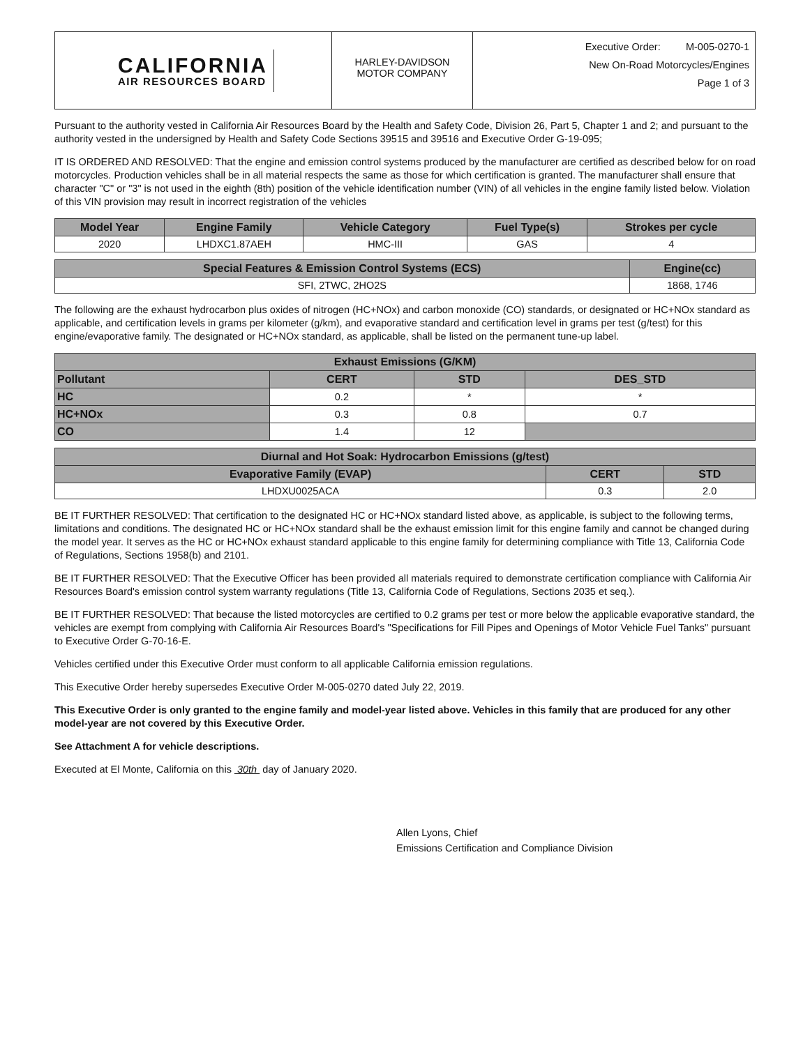CALIFORNIA
AIR RESOURCES BOARD
HARLEY-DAVIDSON
MOTOR COMPANY
Executive Order: M-005-0270-1
New On-Road Motorcycles/Engines
Page 1 of 3
Pursuant to the authority vested in California Air Resources Board by the Health and Safety Code, Division 26, Part 5, Chapter 1 and 2; and pursuant to the authority vested in the undersigned by Health and Safety Code Sections 39515 and 39516 and Executive Order G-19-095;
IT IS ORDERED AND RESOLVED: That the engine and emission control systems produced by the manufacturer are certified as described below for on road motorcycles. Production vehicles shall be in all material respects the same as those for which certification is granted. The manufacturer shall ensure that character "C" or "3" is not used in the eighth (8th) position of the vehicle identification number (VIN) of all vehicles in the engine family listed below. Violation of this VIN provision may result in incorrect registration of the vehicles
| Model Year | Engine Family | Vehicle Category | Fuel Type(s) | Strokes per cycle |
| --- | --- | --- | --- | --- |
| 2020 | LHDXC1.87AEH | HMC-III | GAS | 4 |
| Special Features & Emission Control Systems (ECS) | Engine(cc) |
| --- | --- |
| SFI, 2TWC, 2HO2S | 1868, 1746 |
The following are the exhaust hydrocarbon plus oxides of nitrogen (HC+NOx) and carbon monoxide (CO) standards, or designated or HC+NOx standard as applicable, and certification levels in grams per kilometer (g/km), and evaporative standard and certification level in grams per test (g/test) for this engine/evaporative family. The designated or HC+NOx standard, as applicable, shall be listed on the permanent tune-up label.
| Exhaust Emissions (G/KM) | | | |
| --- | --- | --- | --- |
| Pollutant | CERT | STD | DES_STD |
| HC | 0.2 | * | * |
| HC+NOx | 0.3 | 0.8 | 0.7 |
| CO | 1.4 | 12 | |
| Diurnal and Hot Soak: Hydrocarbon Emissions (g/test) | | |
| --- | --- | --- |
| Evaporative Family (EVAP) | CERT | STD |
| LHDXU0025ACA | 0.3 | 2.0 |
BE IT FURTHER RESOLVED: That certification to the designated HC or HC+NOx standard listed above, as applicable, is subject to the following terms, limitations and conditions. The designated HC or HC+NOx standard shall be the exhaust emission limit for this engine family and cannot be changed during the model year. It serves as the HC or HC+NOx exhaust standard applicable to this engine family for determining compliance with Title 13, California Code of Regulations, Sections 1958(b) and 2101.
BE IT FURTHER RESOLVED: That the Executive Officer has been provided all materials required to demonstrate certification compliance with California Air Resources Board's emission control system warranty regulations (Title 13, California Code of Regulations, Sections 2035 et seq.).
BE IT FURTHER RESOLVED: That because the listed motorcycles are certified to 0.2 grams per test or more below the applicable evaporative standard, the vehicles are exempt from complying with California Air Resources Board's "Specifications for Fill Pipes and Openings of Motor Vehicle Fuel Tanks" pursuant to Executive Order G-70-16-E.
Vehicles certified under this Executive Order must conform to all applicable California emission regulations.
This Executive Order hereby supersedes Executive Order M-005-0270 dated July 22, 2019.
This Executive Order is only granted to the engine family and model-year listed above. Vehicles in this family that are produced for any other model-year are not covered by this Executive Order.
See Attachment A for vehicle descriptions.
Executed at El Monte, California on this 30th day of January 2020.
Allen Lyons, Chief
Emissions Certification and Compliance Division